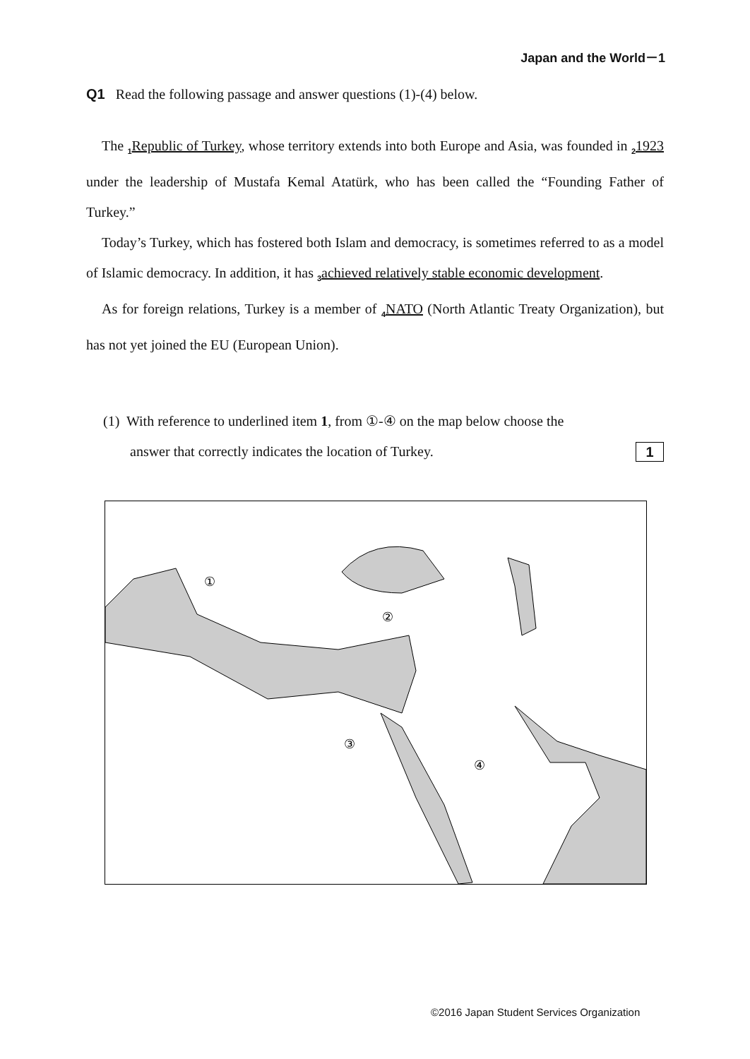Japan and the World－1
Q1 Read the following passage and answer questions (1)-(4) below.
The <sub>1</sub>Republic of Turkey, whose territory extends into both Europe and Asia, was founded in <sub>2</sub>1923 under the leadership of Mustafa Kemal Atatürk, who has been called the “Founding Father of Turkey.”
Today’s Turkey, which has fostered both Islam and democracy, is sometimes referred to as a model of Islamic democracy. In addition, it has <sub>3</sub>achieved relatively stable economic development.
As for foreign relations, Turkey is a member of <sub>4</sub>NATO (North Atlantic Treaty Organization), but has not yet joined the EU (European Union).
(1) With reference to underlined item 1, from ①-④ on the map below choose the
answer that correctly indicates the location of Turkey. 1
①
②
③
④
©2016 Japan Student Services Organization